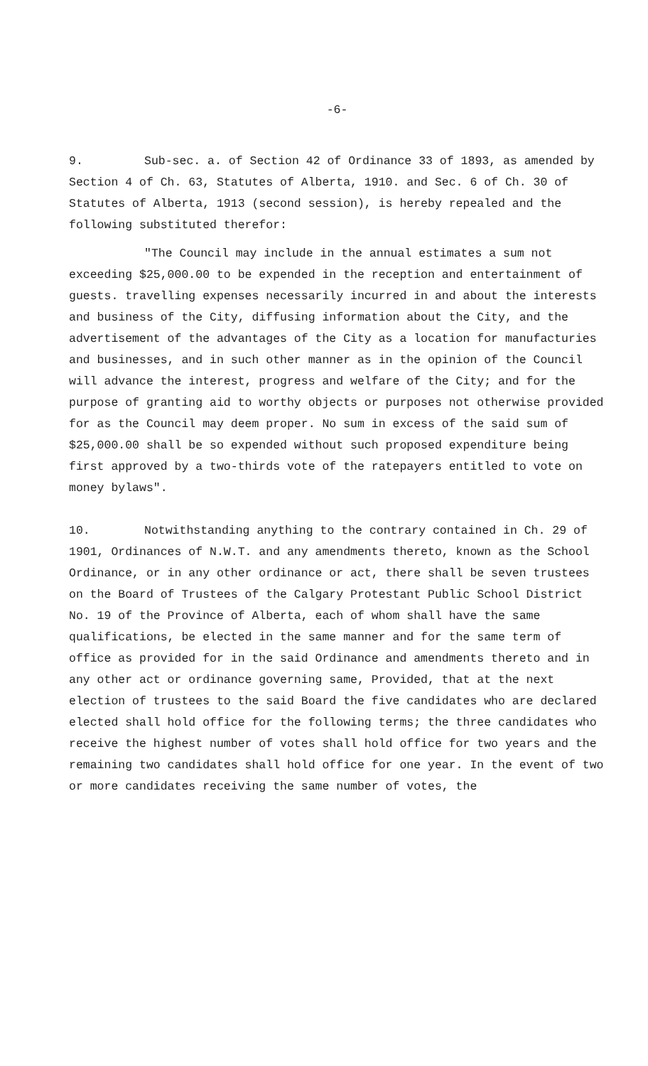-6-
9. Sub-sec. a. of Section 42 of Ordinance 33 of 1893, as amended by Section 4 of Ch. 63, Statutes of Alberta, 1910. and Sec. 6 of Ch. 30 of Statutes of Alberta, 1913 (second session), is hereby repealed and the following substituted therefor:
"The Council may include in the annual estimates a sum not exceeding $25,000.00 to be expended in the reception and entertainment of guests. travelling expenses necessarily incurred in and about the interests and business of the City, diffusing information about the City, and the advertisement of the advantages of the City as a location for manufacturies and businesses, and in such other manner as in the opinion of the Council will advance the interest, progress and welfare of the City; and for the purpose of granting aid to worthy objects or purposes not otherwise provided for as the Council may deem proper. No sum in excess of the said sum of $25,000.00 shall be so expended without such proposed expenditure being first approved by a two-thirds vote of the ratepayers entitled to vote on money bylaws".
10. Notwithstanding anything to the contrary contained in Ch. 29 of 1901, Ordinances of N.W.T. and any amendments thereto, known as the School Ordinance, or in any other ordinance or act, there shall be seven trustees on the Board of Trustees of the Calgary Protestant Public School District No. 19 of the Province of Alberta, each of whom shall have the same qualifications, be elected in the same manner and for the same term of office as provided for in the said Ordinance and amendments thereto and in any other act or ordinance governing same, Provided, that at the next election of trustees to the said Board the five candidates who are declared elected shall hold office for the following terms; the three candidates who receive the highest number of votes shall hold office for two years and the remaining two candidates shall hold office for one year. In the event of two or more candidates receiving the same number of votes, the